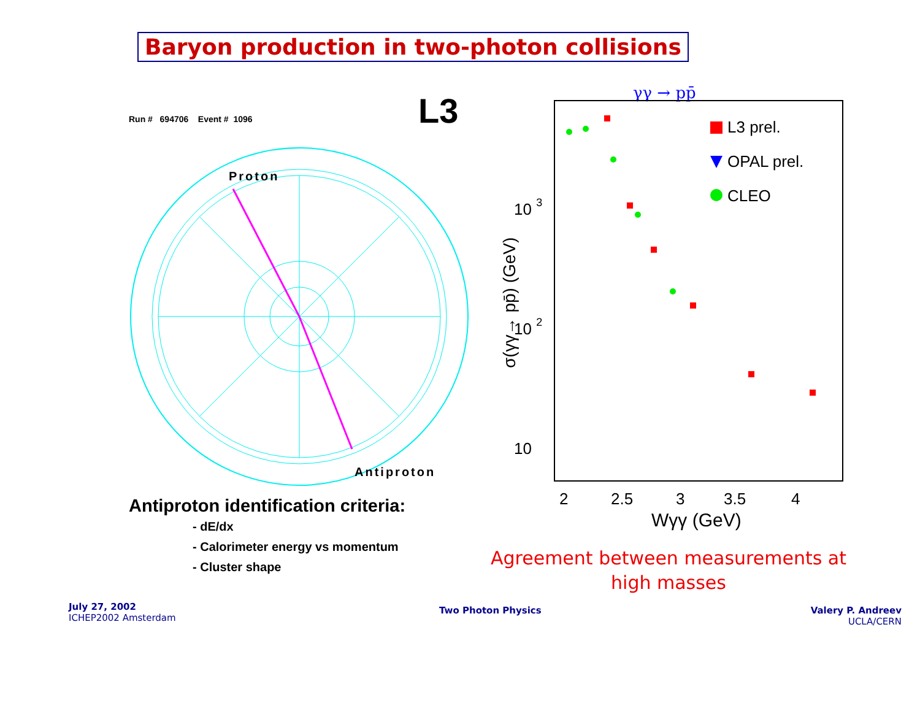Baryon production in two-photon collisions
Run # 694706 Event # 1096
L3
Proton
Antiproton
γγ → pp̄
σ(γγ→ pp̄) (GeV)
10 3
10 2
10
2
2.5
3
3.5
4
Wγγ (GeV)
L3 prel.
OPAL prel.
CLEO
Antiproton identification criteria:
- dE/dx
- Calorimeter energy vs momentum
- Cluster shape
Agreement between measurements at high masses
July 27, 2002
ICHEP2002 Amsterdam
Two Photon Physics
Valery P. Andreev
UCLA/CERN